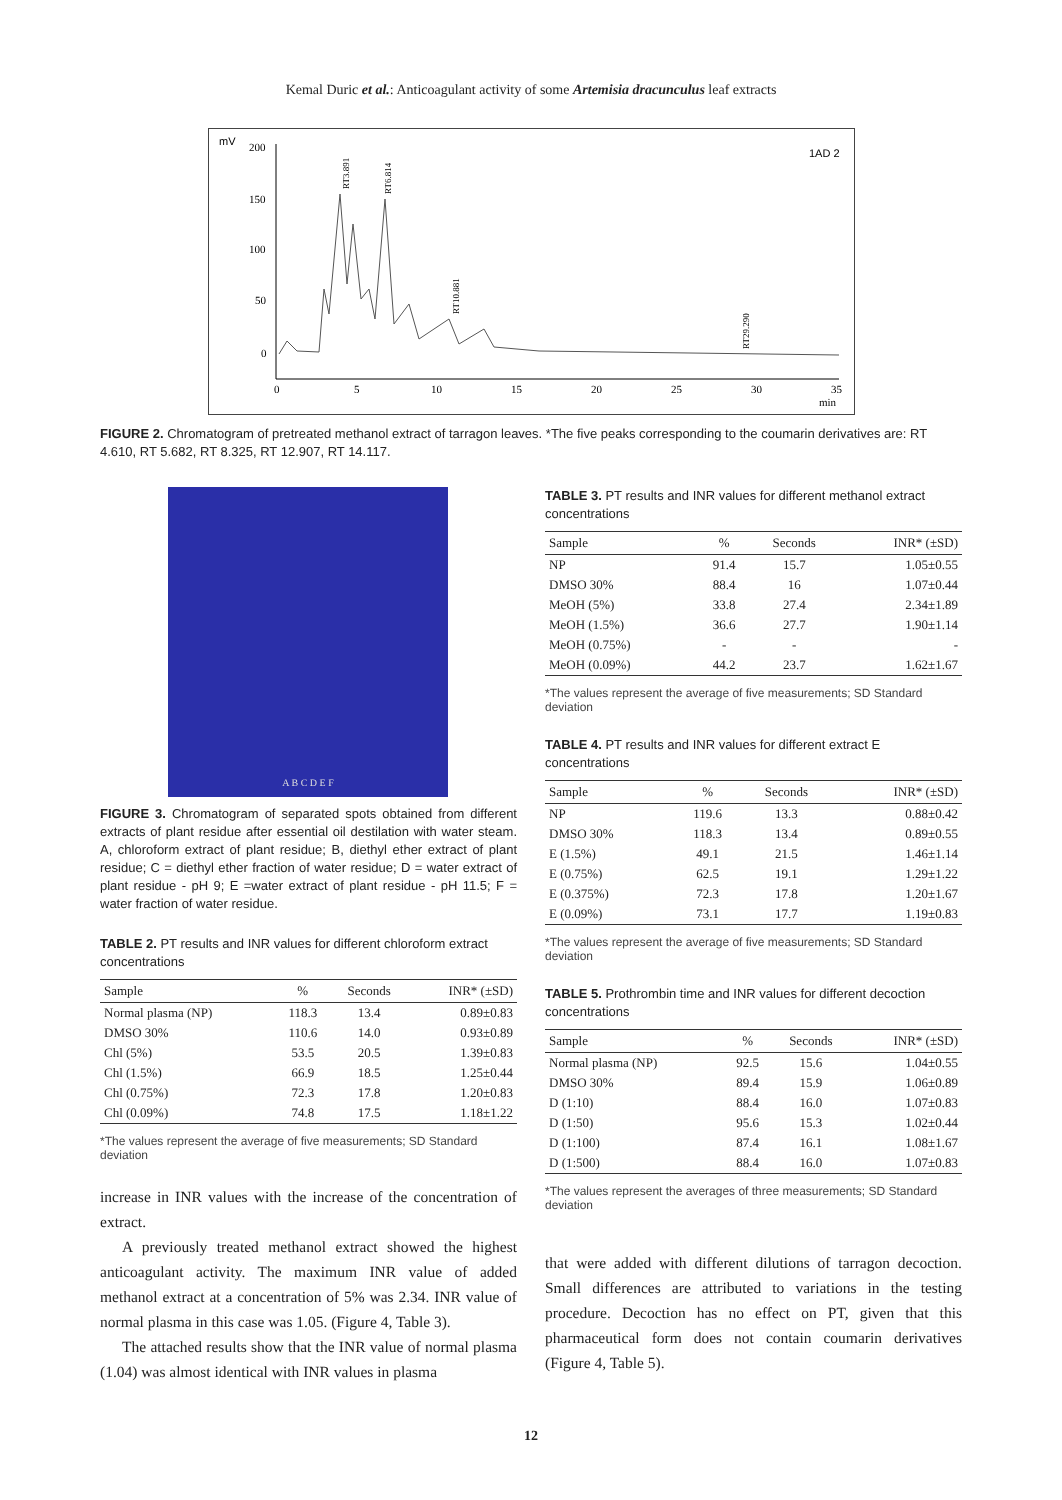Kemal Duric et al.: Anticoagulant activity of some Artemisia dracunculus leaf extracts
mV
1AD 2
200
150
100
50
0
0
5
10
15
20
25
30
35
min
RT3.891
RT6.814
RT10.881
RT29.290
FIGURE 2. Chromatogram of pretreated methanol extract of tarragon leaves. *The five peaks corresponding to the coumarin derivatives are: RT 4.610, RT 5.682, RT 8.325, RT 12.907, RT 14.117.
A B C D E F
FIGURE 3. Chromatogram of separated spots obtained from different extracts of plant residue after essential oil destilation with water steam. A, chloroform extract of plant residue; B, diethyl ether extract of plant residue; C = diethyl ether fraction of water residue; D = water extract of plant residue - pH 9; E =water extract of plant residue - pH 11.5; F = water fraction of water residue.
TABLE 2. PT results and INR values for different chloroform extract concentrations
| Sample | % | Seconds | INR* (±SD) |
| --- | --- | --- | --- |
| Normal plasma (NP) | 118.3 | 13.4 | 0.89±0.83 |
| DMSO 30% | 110.6 | 14.0 | 0.93±0.89 |
| Chl (5%) | 53.5 | 20.5 | 1.39±0.83 |
| Chl (1.5%) | 66.9 | 18.5 | 1.25±0.44 |
| Chl (0.75%) | 72.3 | 17.8 | 1.20±0.83 |
| Chl (0.09%) | 74.8 | 17.5 | 1.18±1.22 |
*The values represent the average of five measurements; SD Standard deviation
increase in INR values with the increase of the concentration of extract.
A previously treated methanol extract showed the highest anticoagulant activity. The maximum INR value of added methanol extract at a concentration of 5% was 2.34. INR value of normal plasma in this case was 1.05. (Figure 4, Table 3).
The attached results show that the INR value of normal plasma (1.04) was almost identical with INR values in plasma
TABLE 3. PT results and INR values for different methanol extract concentrations
| Sample | % | Seconds | INR* (±SD) |
| --- | --- | --- | --- |
| NP | 91.4 | 15.7 | 1.05±0.55 |
| DMSO 30% | 88.4 | 16 | 1.07±0.44 |
| MeOH (5%) | 33.8 | 27.4 | 2.34±1.89 |
| MeOH (1.5%) | 36.6 | 27.7 | 1.90±1.14 |
| MeOH (0.75%) | - | - | - |
| MeOH (0.09%) | 44.2 | 23.7 | 1.62±1.67 |
*The values represent the average of five measurements; SD Standard deviation
TABLE 4. PT results and INR values for different extract E concentrations
| Sample | % | Seconds | INR* (±SD) |
| --- | --- | --- | --- |
| NP | 119.6 | 13.3 | 0.88±0.42 |
| DMSO 30% | 118.3 | 13.4 | 0.89±0.55 |
| E (1.5%) | 49.1 | 21.5 | 1.46±1.14 |
| E (0.75%) | 62.5 | 19.1 | 1.29±1.22 |
| E (0.375%) | 72.3 | 17.8 | 1.20±1.67 |
| E (0.09%) | 73.1 | 17.7 | 1.19±0.83 |
*The values represent the average of five measurements; SD Standard deviation
TABLE 5. Prothrombin time and INR values for different decoction concentrations
| Sample | % | Seconds | INR* (±SD) |
| --- | --- | --- | --- |
| Normal plasma (NP) | 92.5 | 15.6 | 1.04±0.55 |
| DMSO 30% | 89.4 | 15.9 | 1.06±0.89 |
| D (1:10) | 88.4 | 16.0 | 1.07±0.83 |
| D (1:50) | 95.6 | 15.3 | 1.02±0.44 |
| D (1:100) | 87.4 | 16.1 | 1.08±1.67 |
| D (1:500) | 88.4 | 16.0 | 1.07±0.83 |
*The values represent the averages of three measurements; SD Standard deviation
that were added with different dilutions of tarragon decoction. Small differences are attributed to variations in the testing procedure. Decoction has no effect on PT, given that this pharmaceutical form does not contain coumarin derivatives (Figure 4, Table 5).
12